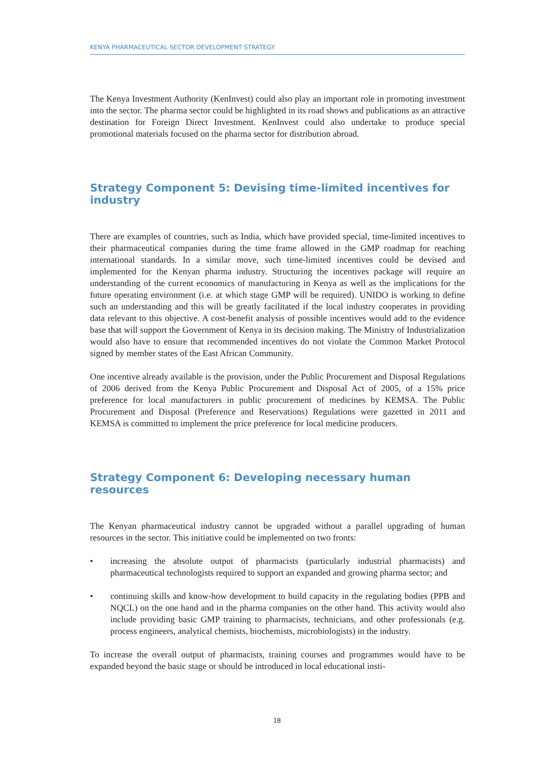KENYA PHARMACEUTICAL SECTOR DEVELOPMENT STRATEGY
The Kenya Investment Authority (KenInvest) could also play an important role in promoting investment into the sector. The pharma sector could be highlighted in its road shows and publications as an attractive destination for Foreign Direct Investment. KenInvest could also undertake to produce special promotional materials focused on the pharma sector for distribution abroad.
Strategy Component 5: Devising time-limited incentives for industry
There are examples of countries, such as India, which have provided special, time-limited incentives to their pharmaceutical companies during the time frame allowed in the GMP roadmap for reaching international standards. In a similar move, such time-limited incentives could be devised and implemented for the Kenyan pharma industry. Structuring the incentives package will require an understanding of the current economics of manufacturing in Kenya as well as the implications for the future operating environment (i.e. at which stage GMP will be required). UNIDO is working to define such an understanding and this will be greatly facilitated if the local industry cooperates in providing data relevant to this objective. A cost-benefit analysis of possible incentives would add to the evidence base that will support the Government of Kenya in its decision making. The Ministry of Industrialization would also have to ensure that recommended incentives do not violate the Common Market Protocol signed by member states of the East African Community.
One incentive already available is the provision, under the Public Procurement and Disposal Regulations of 2006 derived from the Kenya Public Procurement and Disposal Act of 2005, of a 15% price preference for local manufacturers in public procurement of medicines by KEMSA. The Public Procurement and Disposal (Preference and Reservations) Regulations were gazetted in 2011 and KEMSA is committed to implement the price preference for local medicine producers.
Strategy Component 6: Developing necessary human resources
The Kenyan pharmaceutical industry cannot be upgraded without a parallel upgrading of human resources in the sector. This initiative could be implemented on two fronts:
• increasing the absolute output of pharmacists (particularly industrial pharmacists) and pharmaceutical technologists required to support an expanded and growing pharma sector; and
• continuing skills and know-how development to build capacity in the regulating bodies (PPB and NQCL) on the one hand and in the pharma companies on the other hand. This activity would also include providing basic GMP training to pharmacists, technicians, and other professionals (e.g. process engineers, analytical chemists, biochemists, microbiologists) in the industry.
To increase the overall output of pharmacists, training courses and programmes would have to be expanded beyond the basic stage or should be introduced in local educational insti-
18